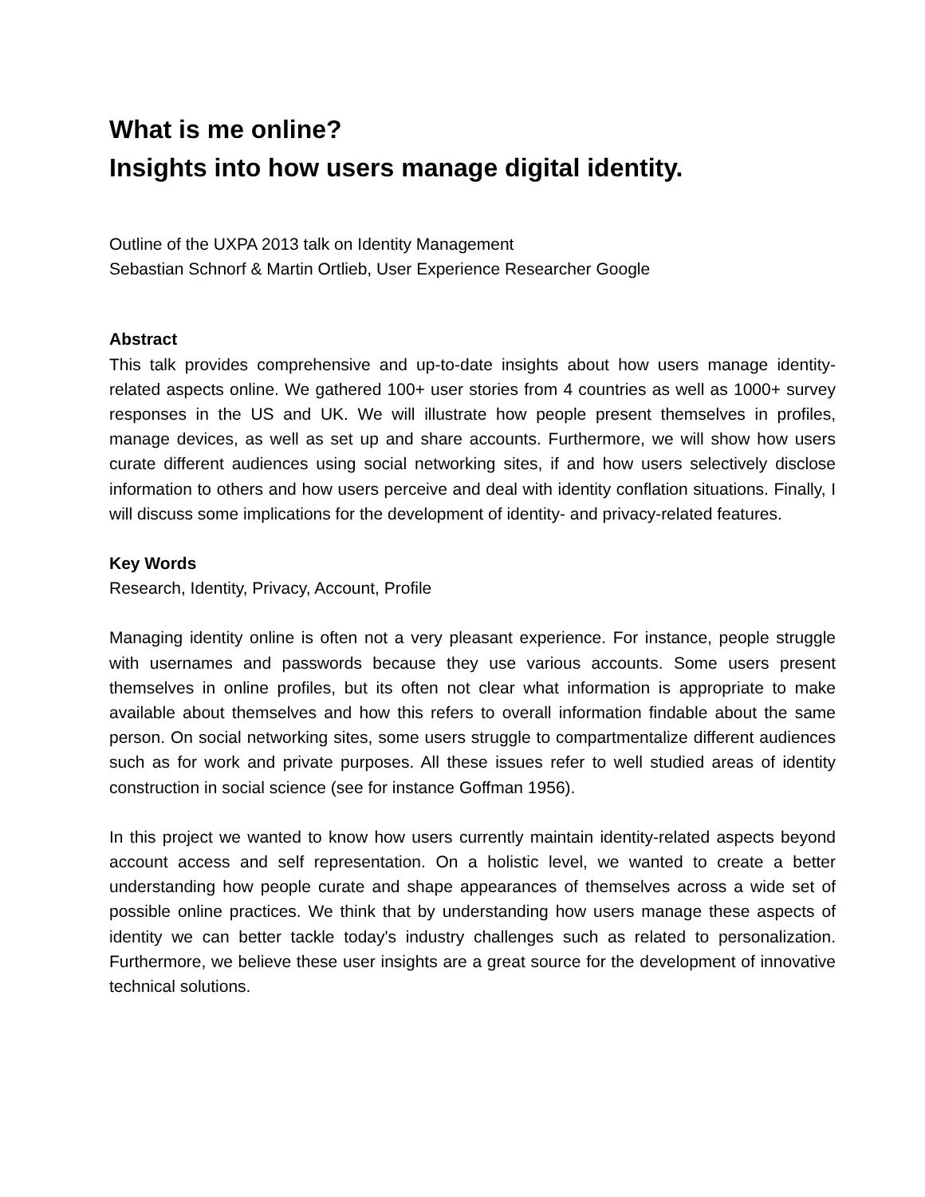What is me online?
Insights into how users manage digital identity.
Outline of the UXPA 2013 talk on Identity Management
Sebastian Schnorf & Martin Ortlieb, User Experience Researcher Google
Abstract
This talk provides comprehensive and up-to-date insights about how users manage identity-related aspects online. We gathered 100+ user stories from 4 countries as well as 1000+ survey responses in the US and UK. We will illustrate how people present themselves in profiles, manage devices, as well as set up and share accounts. Furthermore, we will show how users curate different audiences using social networking sites, if and how users selectively disclose information to others and how users perceive and deal with identity conflation situations. Finally, I will discuss some implications for the development of identity- and privacy-related features.
Key Words
Research, Identity, Privacy, Account, Profile
Managing identity online is often not a very pleasant experience. For instance, people struggle with usernames and passwords because they use various accounts. Some users present themselves in online profiles, but its often not clear what information is appropriate to make available about themselves and how this refers to overall information findable about the same person. On social networking sites, some users struggle to compartmentalize different audiences such as for work and private purposes. All these issues refer to well studied areas of identity construction in social science (see for instance Goffman 1956).
In this project we wanted to know how users currently maintain identity-related aspects beyond account access and self representation. On a holistic level, we wanted to create a better understanding how people curate and shape appearances of themselves across a wide set of possible online practices. We think that by understanding how users manage these aspects of identity we can better tackle today's industry challenges such as related to personalization. Furthermore, we believe these user insights are a great source for the development of innovative technical solutions.